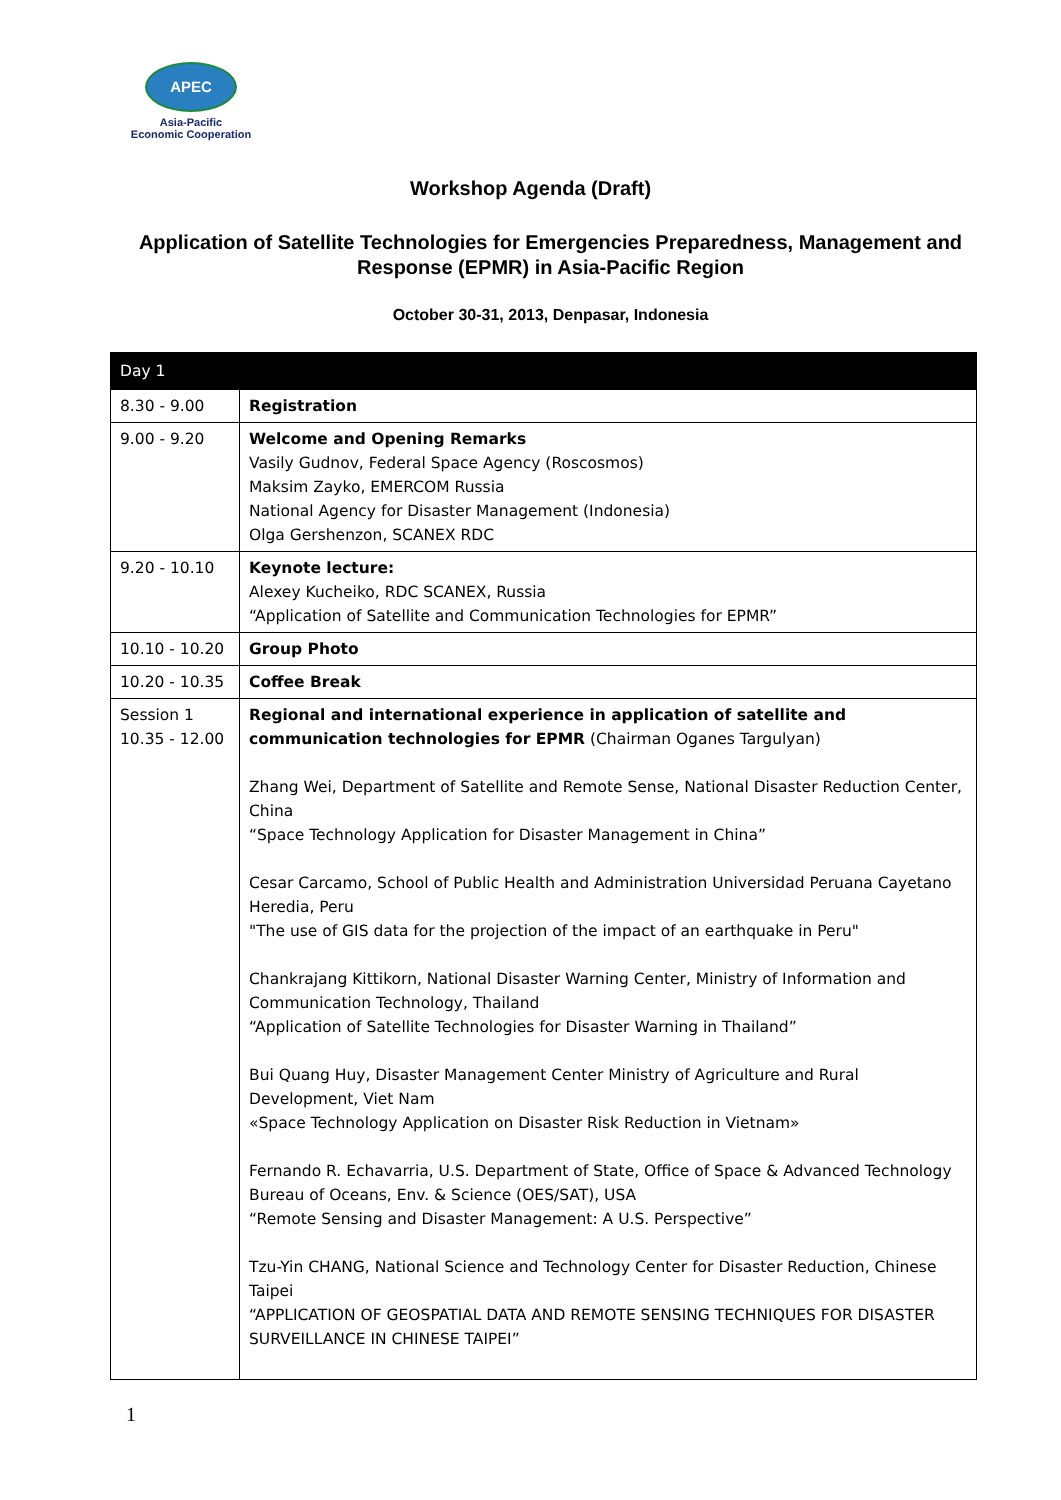APEC
Asia-Pacific
Economic Cooperation
Workshop Agenda (Draft)
Application of Satellite Technologies for Emergencies Preparedness, Management and Response (EPMR) in Asia-Pacific Region
October 30-31, 2013, Denpasar, Indonesia
| Day 1 | |
| --- | --- |
| 8.30 - 9.00 | Registration |
| 9.00 - 9.20 | Welcome and Opening Remarks Vasily Gudnov, Federal Space Agency (Roscosmos) Maksim Zayko, EMERCOM Russia National Agency for Disaster Management (Indonesia) Olga Gershenzon, SCANEX RDC |
| 9.20 - 10.10 | Keynote lecture: Alexey Kucheiko, RDC SCANEX, Russia “Application of Satellite and Communication Technologies for EPMR” |
| 10.10 - 10.20 | Group Photo |
| 10.20 - 10.35 | Coffee Break |
| Session 1 10.35 - 12.00 | Regional and international experience in application of satellite and communication technologies for EPMR (Chairman Oganes Targulyan) Zhang Wei, Department of Satellite and Remote Sense, National Disaster Reduction Center, China “Space Technology Application for Disaster Management in China” Cesar Carcamo, School of Public Health and Administration Universidad Peruana Cayetano Heredia, Peru "The use of GIS data for the projection of the impact of an earthquake in Peru" Chankrajang Kittikorn, National Disaster Warning Center, Ministry of Information and Communication Technology, Thailand “Application of Satellite Technologies for Disaster Warning in Thailand” Bui Quang Huy, Disaster Management Center Ministry of Agriculture and Rural Development, Viet Nam «Space Technology Application on Disaster Risk Reduction in Vietnam» Fernando R. Echavarria, U.S. Department of State, Office of Space & Advanced Technology Bureau of Oceans, Env. & Science (OES/SAT), USA “Remote Sensing and Disaster Management: A U.S. Perspective” Tzu-Yin CHANG, National Science and Technology Center for Disaster Reduction, Chinese Taipei “APPLICATION OF GEOSPATIAL DATA AND REMOTE SENSING TECHNIQUES FOR DISASTER SURVEILLANCE IN CHINESE TAIPEI” |
1